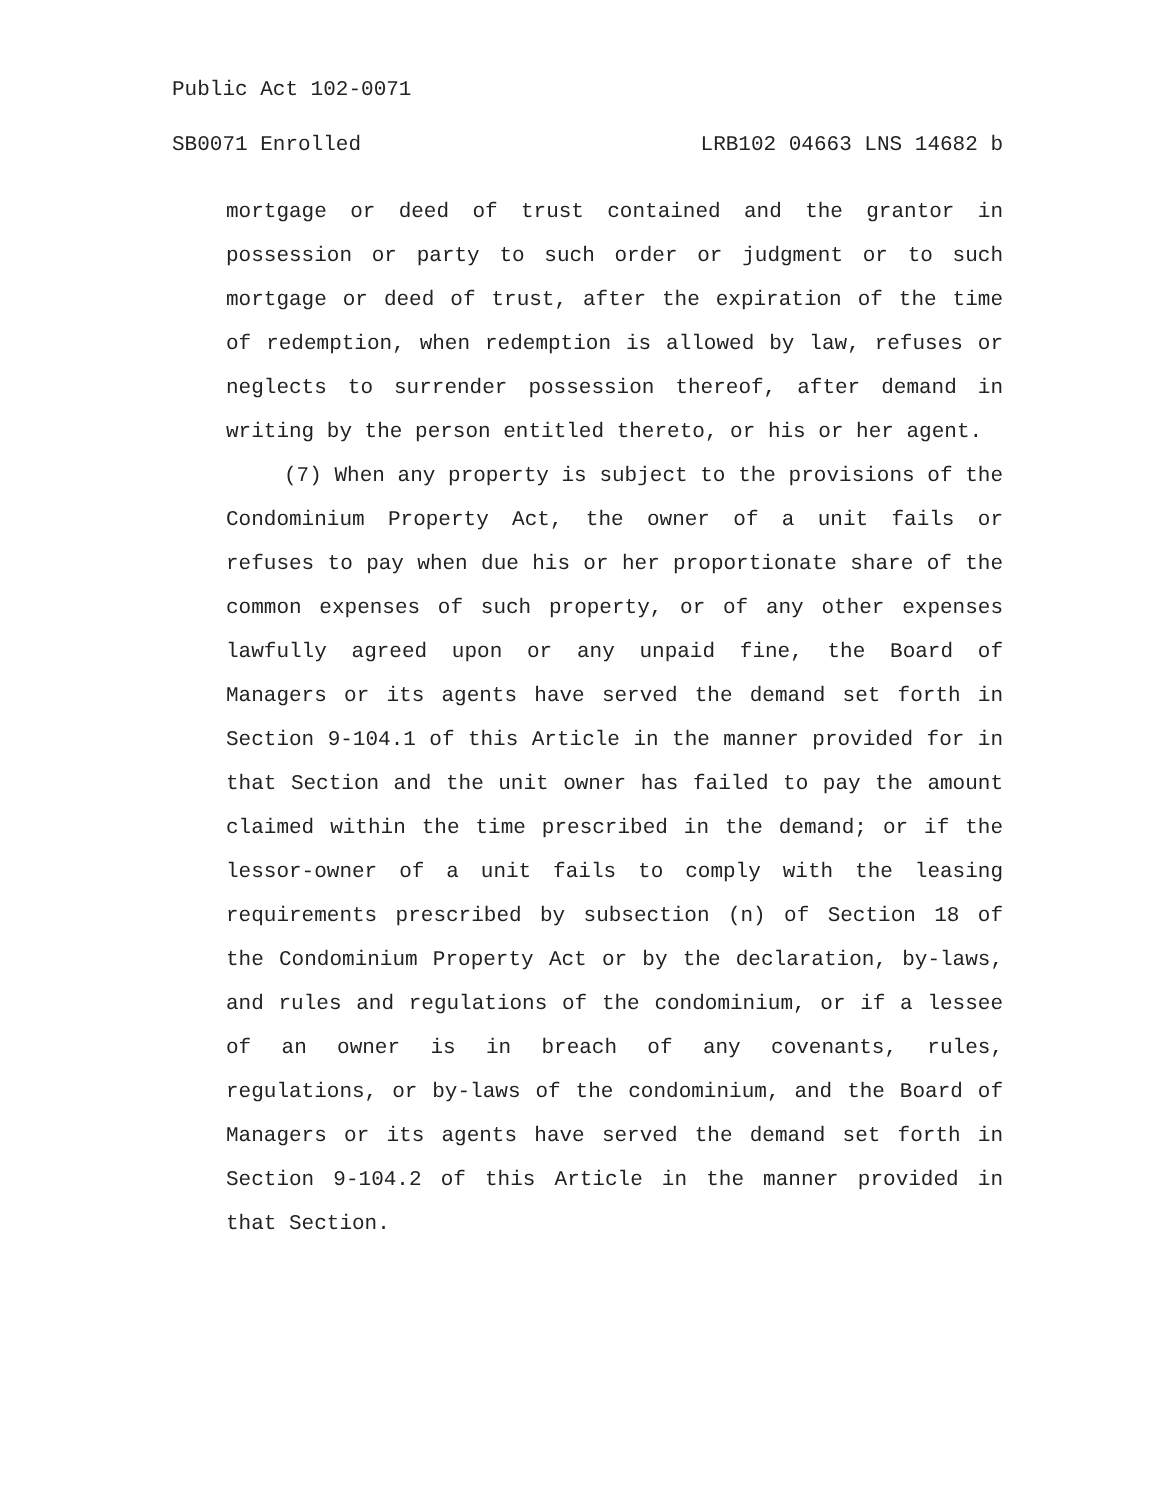Public Act 102-0071
SB0071 Enrolled LRB102 04663 LNS 14682 b
mortgage or deed of trust contained and the grantor in possession or party to such order or judgment or to such mortgage or deed of trust, after the expiration of the time of redemption, when redemption is allowed by law, refuses or neglects to surrender possession thereof, after demand in writing by the person entitled thereto, or his or her agent.
(7) When any property is subject to the provisions of the Condominium Property Act, the owner of a unit fails or refuses to pay when due his or her proportionate share of the common expenses of such property, or of any other expenses lawfully agreed upon or any unpaid fine, the Board of Managers or its agents have served the demand set forth in Section 9-104.1 of this Article in the manner provided for in that Section and the unit owner has failed to pay the amount claimed within the time prescribed in the demand; or if the lessor-owner of a unit fails to comply with the leasing requirements prescribed by subsection (n) of Section 18 of the Condominium Property Act or by the declaration, by-laws, and rules and regulations of the condominium, or if a lessee of an owner is in breach of any covenants, rules, regulations, or by-laws of the condominium, and the Board of Managers or its agents have served the demand set forth in Section 9-104.2 of this Article in the manner provided in that Section.